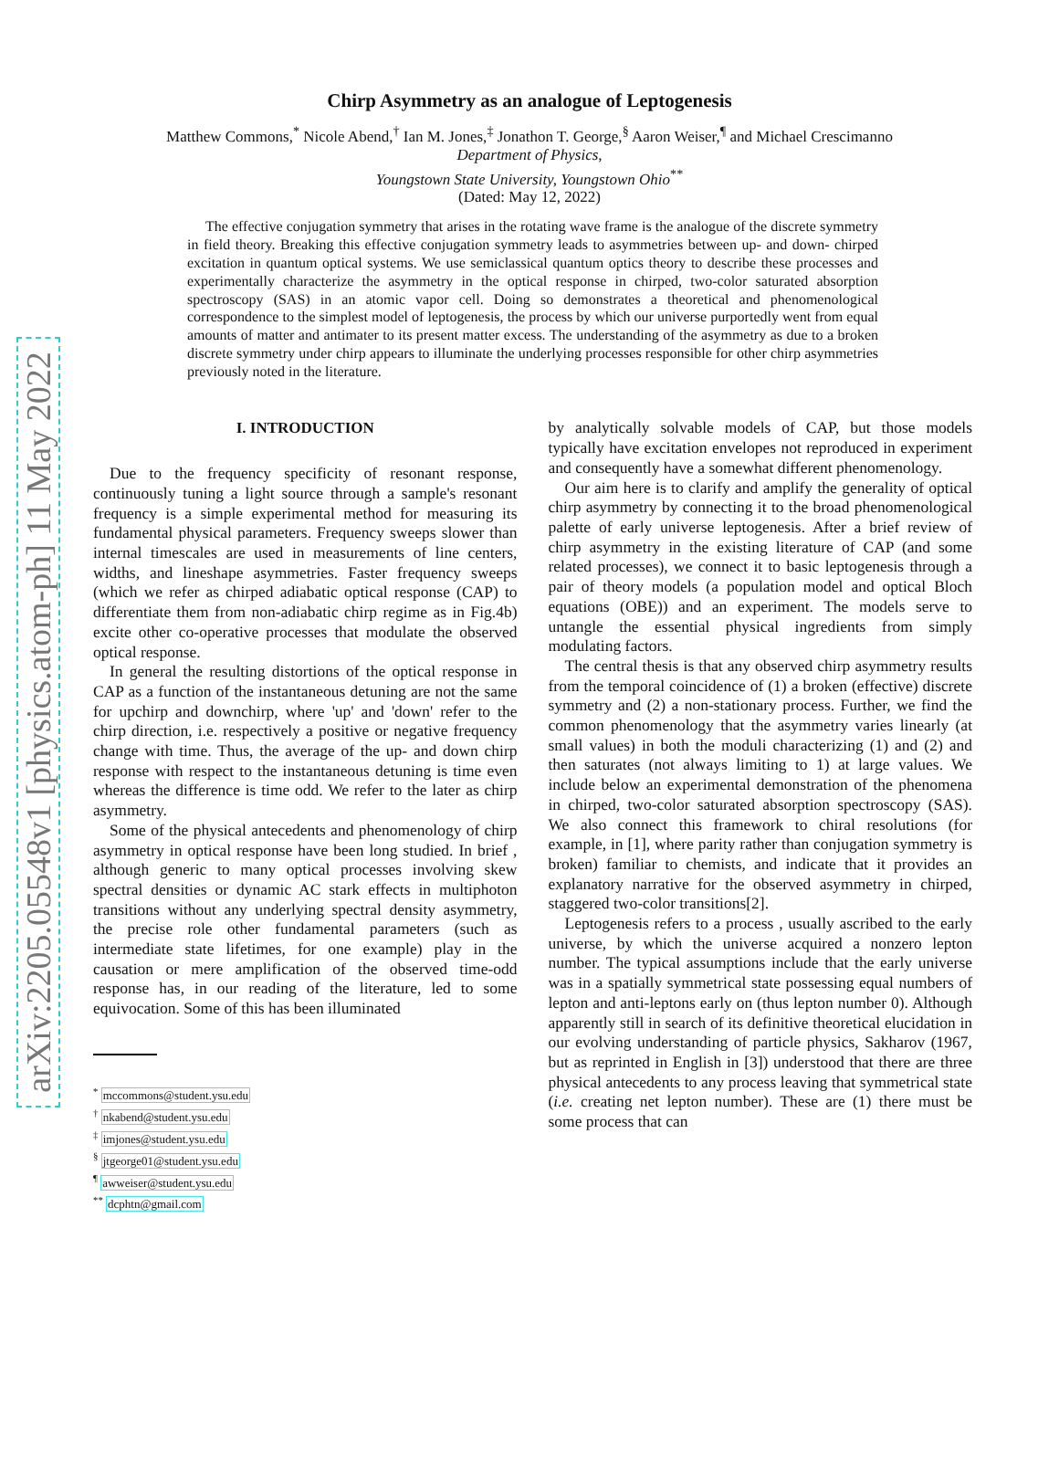arXiv:2205.05548v1 [physics.atom-ph] 11 May 2022
Chirp Asymmetry as an analogue of Leptogenesis
Matthew Commons,<sup>*</sup> Nicole Abend,<sup>†</sup> Ian M. Jones,<sup>‡</sup> Jonathon T. George,<sup>§</sup> Aaron Weiser,<sup>¶</sup> and Michael Crescimanno
Department of Physics,
Youngstown State University, Youngstown Ohio<sup>**</sup>
(Dated: May 12, 2022)
The effective conjugation symmetry that arises in the rotating wave frame is the analogue of the discrete symmetry in field theory. Breaking this effective conjugation symmetry leads to asymmetries between up- and down- chirped excitation in quantum optical systems. We use semiclassical quantum optics theory to describe these processes and experimentally characterize the asymmetry in the optical response in chirped, two-color saturated absorption spectroscopy (SAS) in an atomic vapor cell. Doing so demonstrates a theoretical and phenomenological correspondence to the simplest model of leptogenesis, the process by which our universe purportedly went from equal amounts of matter and antimater to its present matter excess. The understanding of the asymmetry as due to a broken discrete symmetry under chirp appears to illuminate the underlying processes responsible for other chirp asymmetries previously noted in the literature.
I. INTRODUCTION
Due to the frequency specificity of resonant response, continuously tuning a light source through a sample's resonant frequency is a simple experimental method for measuring its fundamental physical parameters. Frequency sweeps slower than internal timescales are used in measurements of line centers, widths, and lineshape asymmetries. Faster frequency sweeps (which we refer as chirped adiabatic optical response (CAP) to differentiate them from non-adiabatic chirp regime as in Fig.4b) excite other co-operative processes that modulate the observed optical response.
In general the resulting distortions of the optical response in CAP as a function of the instantaneous detuning are not the same for upchirp and downchirp, where 'up' and 'down' refer to the chirp direction, i.e. respectively a positive or negative frequency change with time. Thus, the average of the up- and down chirp response with respect to the instantaneous detuning is time even whereas the difference is time odd. We refer to the later as chirp asymmetry.
Some of the physical antecedents and phenomenology of chirp asymmetry in optical response have been long studied. In brief , although generic to many optical processes involving skew spectral densities or dynamic AC stark effects in multiphoton transitions without any underlying spectral density asymmetry, the precise role other fundamental parameters (such as intermediate state lifetimes, for one example) play in the causation or mere amplification of the observed time-odd response has, in our reading of the literature, led to some equivocation. Some of this has been illuminated
<sup>*</sup> mccommons@student.ysu.edu
<sup>†</sup> nkabend@student.ysu.edu
<sup>‡</sup> imjones@student.ysu.edu
<sup>§</sup> jtgeorge01@student.ysu.edu
<sup>¶</sup> awweiser@student.ysu.edu
<sup>**</sup> dcphtn@gmail.com
by analytically solvable models of CAP, but those models typically have excitation envelopes not reproduced in experiment and consequently have a somewhat different phenomenology.
Our aim here is to clarify and amplify the generality of optical chirp asymmetry by connecting it to the broad phenomenological palette of early universe leptogenesis. After a brief review of chirp asymmetry in the existing literature of CAP (and some related processes), we connect it to basic leptogenesis through a pair of theory models (a population model and optical Bloch equations (OBE)) and an experiment. The models serve to untangle the essential physical ingredients from simply modulating factors.
The central thesis is that any observed chirp asymmetry results from the temporal coincidence of (1) a broken (effective) discrete symmetry and (2) a non-stationary process. Further, we find the common phenomenology that the asymmetry varies linearly (at small values) in both the moduli characterizing (1) and (2) and then saturates (not always limiting to 1) at large values. We include below an experimental demonstration of the phenomena in chirped, two-color saturated absorption spectroscopy (SAS). We also connect this framework to chiral resolutions (for example, in [1], where parity rather than conjugation symmetry is broken) familiar to chemists, and indicate that it provides an explanatory narrative for the observed asymmetry in chirped, staggered two-color transitions[2].
Leptogenesis refers to a process , usually ascribed to the early universe, by which the universe acquired a nonzero lepton number. The typical assumptions include that the early universe was in a spatially symmetrical state possessing equal numbers of lepton and anti-leptons early on (thus lepton number 0). Although apparently still in search of its definitive theoretical elucidation in our evolving understanding of particle physics, Sakharov (1967, but as reprinted in English in [3]) understood that there are three physical antecedents to any process leaving that symmetrical state (i.e. creating net lepton number). These are (1) there must be some process that can